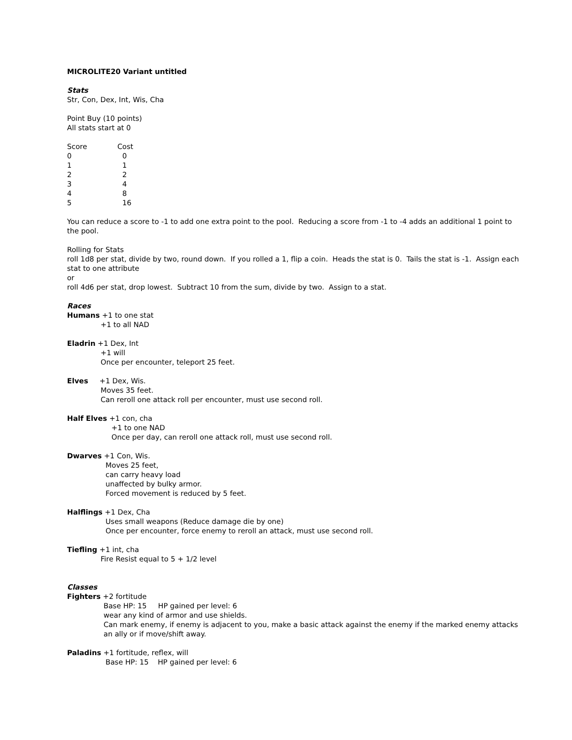MICROLITE20 Variant untitled
Stats
Str, Con, Dex, Int, Wis, Cha
Point Buy (10 points)
All stats start at 0
| Score | Cost |
| --- | --- |
| 0 | 0 |
| 1 | 1 |
| 2 | 2 |
| 3 | 4 |
| 4 | 8 |
| 5 | 16 |
You can reduce a score to -1 to add one extra point to the pool. Reducing a score from -1 to -4 adds an additional 1 point to the pool.
Rolling for Stats
roll 1d8 per stat, divide by two, round down. If you rolled a 1, flip a coin. Heads the stat is 0. Tails the stat is -1. Assign each stat to one attribute
or
roll 4d6 per stat, drop lowest. Subtract 10 from the sum, divide by two. Assign to a stat.
Races
Humans +1 to one stat
+1 to all NAD
Eladrin +1 Dex, Int
+1 will
Once per encounter, teleport 25 feet.
Elves +1 Dex, Wis.
Moves 35 feet.
Can reroll one attack roll per encounter, must use second roll.
Half Elves +1 con, cha
+1 to one NAD
Once per day, can reroll one attack roll, must use second roll.
Dwarves +1 Con, Wis.
Moves 25 feet,
can carry heavy load
unaffected by bulky armor.
Forced movement is reduced by 5 feet.
Halflings +1 Dex, Cha
Uses small weapons (Reduce damage die by one)
Once per encounter, force enemy to reroll an attack, must use second roll.
Tiefling +1 int, cha
Fire Resist equal to 5 + 1/2 level
Classes
Fighters +2 fortitude
Base HP: 15 HP gained per level: 6
wear any kind of armor and use shields.
Can mark enemy, if enemy is adjacent to you, make a basic attack against the enemy if the marked enemy attacks an ally or if move/shift away.
Paladins +1 fortitude, reflex, will
Base HP: 15 HP gained per level: 6